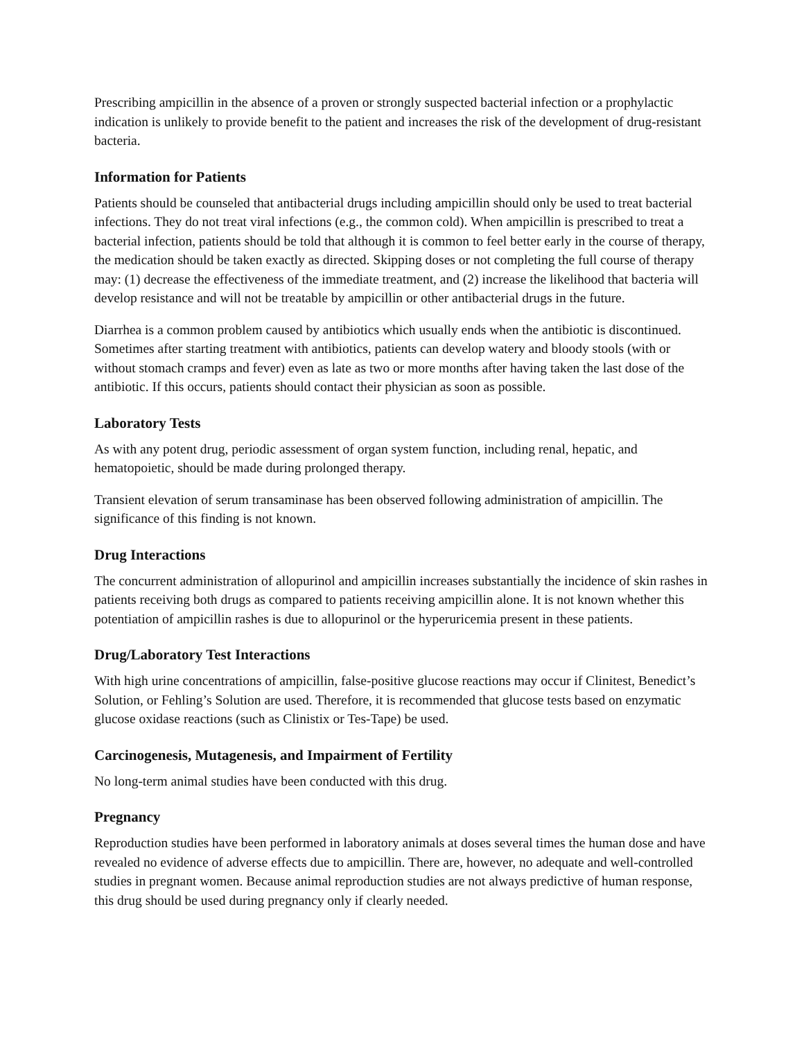Prescribing ampicillin in the absence of a proven or strongly suspected bacterial infection or a prophylactic indication is unlikely to provide benefit to the patient and increases the risk of the development of drug-resistant bacteria.
Information for Patients
Patients should be counseled that antibacterial drugs including ampicillin should only be used to treat bacterial infections. They do not treat viral infections (e.g., the common cold). When ampicillin is prescribed to treat a bacterial infection, patients should be told that although it is common to feel better early in the course of therapy, the medication should be taken exactly as directed. Skipping doses or not completing the full course of therapy may: (1) decrease the effectiveness of the immediate treatment, and (2) increase the likelihood that bacteria will develop resistance and will not be treatable by ampicillin or other antibacterial drugs in the future.
Diarrhea is a common problem caused by antibiotics which usually ends when the antibiotic is discontinued. Sometimes after starting treatment with antibiotics, patients can develop watery and bloody stools (with or without stomach cramps and fever) even as late as two or more months after having taken the last dose of the antibiotic. If this occurs, patients should contact their physician as soon as possible.
Laboratory Tests
As with any potent drug, periodic assessment of organ system function, including renal, hepatic, and hematopoietic, should be made during prolonged therapy.
Transient elevation of serum transaminase has been observed following administration of ampicillin. The significance of this finding is not known.
Drug Interactions
The concurrent administration of allopurinol and ampicillin increases substantially the incidence of skin rashes in patients receiving both drugs as compared to patients receiving ampicillin alone. It is not known whether this potentiation of ampicillin rashes is due to allopurinol or the hyperuricemia present in these patients.
Drug/Laboratory Test Interactions
With high urine concentrations of ampicillin, false-positive glucose reactions may occur if Clinitest, Benedict’s Solution, or Fehling’s Solution are used. Therefore, it is recommended that glucose tests based on enzymatic glucose oxidase reactions (such as Clinistix or Tes-Tape) be used.
Carcinogenesis, Mutagenesis, and Impairment of Fertility
No long-term animal studies have been conducted with this drug.
Pregnancy
Reproduction studies have been performed in laboratory animals at doses several times the human dose and have revealed no evidence of adverse effects due to ampicillin. There are, however, no adequate and well-controlled studies in pregnant women. Because animal reproduction studies are not always predictive of human response, this drug should be used during pregnancy only if clearly needed.